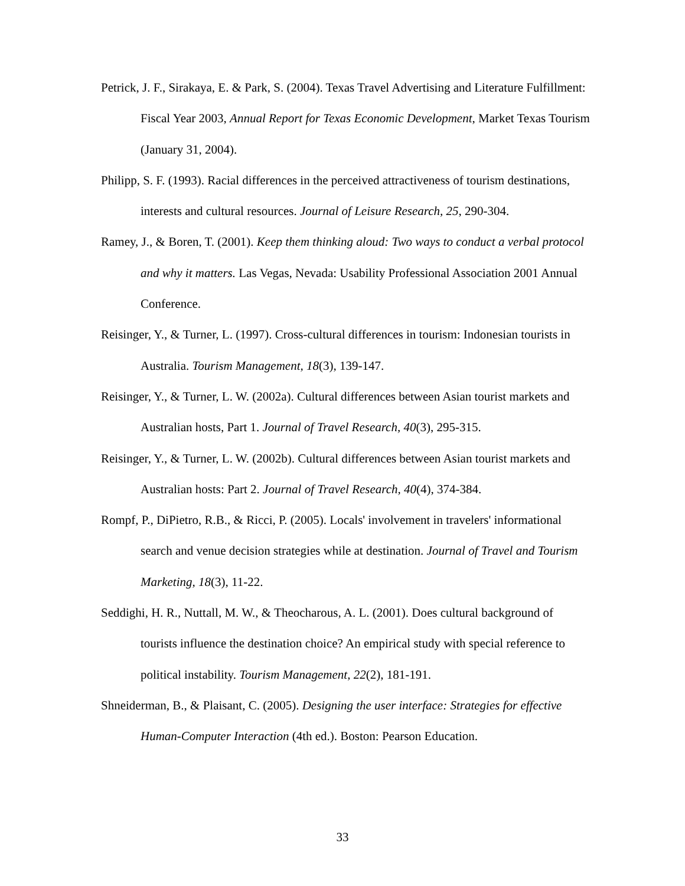Petrick, J. F., Sirakaya, E. & Park, S. (2004). Texas Travel Advertising and Literature Fulfillment: Fiscal Year 2003, Annual Report for Texas Economic Development, Market Texas Tourism (January 31, 2004).
Philipp, S. F. (1993). Racial differences in the perceived attractiveness of tourism destinations, interests and cultural resources. Journal of Leisure Research, 25, 290-304.
Ramey, J., & Boren, T. (2001). Keep them thinking aloud: Two ways to conduct a verbal protocol and why it matters. Las Vegas, Nevada: Usability Professional Association 2001 Annual Conference.
Reisinger, Y., & Turner, L. (1997). Cross-cultural differences in tourism: Indonesian tourists in Australia. Tourism Management, 18(3), 139-147.
Reisinger, Y., & Turner, L. W. (2002a). Cultural differences between Asian tourist markets and Australian hosts, Part 1. Journal of Travel Research, 40(3), 295-315.
Reisinger, Y., & Turner, L. W. (2002b). Cultural differences between Asian tourist markets and Australian hosts: Part 2. Journal of Travel Research, 40(4), 374-384.
Rompf, P., DiPietro, R.B., & Ricci, P. (2005). Locals' involvement in travelers' informational search and venue decision strategies while at destination. Journal of Travel and Tourism Marketing, 18(3), 11-22.
Seddighi, H. R., Nuttall, M. W., & Theocharous, A. L. (2001). Does cultural background of tourists influence the destination choice? An empirical study with special reference to political instability. Tourism Management, 22(2), 181-191.
Shneiderman, B., & Plaisant, C. (2005). Designing the user interface: Strategies for effective Human-Computer Interaction (4th ed.). Boston: Pearson Education.
33